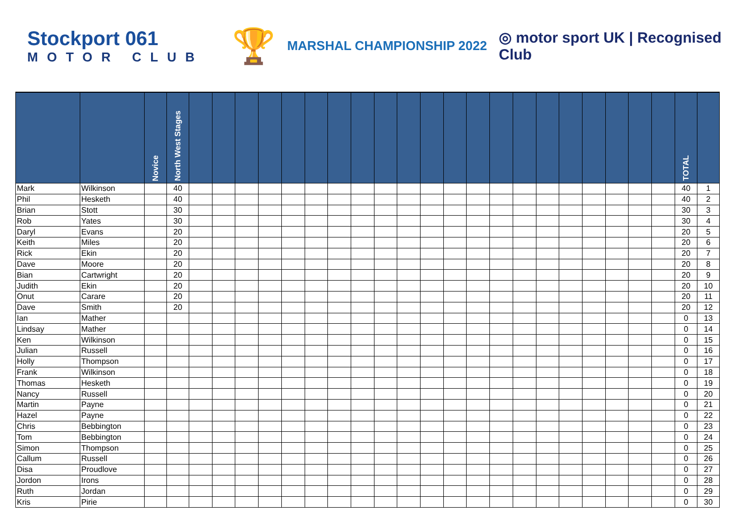Stockport 061
MOTOR CLUB
🏆
MARSHAL CHAMPIONSHIP 2022
◎ motor sport UK | Recognised Club
| | | Novice | North West Stages | | | | | | | | | | | | | | | | | | | | | | TOTAL | |
| --- | --- | --- | --- | --- | --- | --- | --- | --- | --- | --- | --- | --- | --- | --- | --- | --- | --- | --- | --- | --- | --- | --- | --- | --- | --- | --- |
| Mark | Wilkinson | | 40 | | | | | | | | | | | | | | | | | | | | | | 40 | 1 |
| Phil | Hesketh | | 40 | | | | | | | | | | | | | | | | | | | | | | 40 | 2 |
| Brian | Stott | | 30 | | | | | | | | | | | | | | | | | | | | | | 30 | 3 |
| Rob | Yates | | 30 | | | | | | | | | | | | | | | | | | | | | | 30 | 4 |
| Daryl | Evans | | 20 | | | | | | | | | | | | | | | | | | | | | | 20 | 5 |
| Keith | Miles | | 20 | | | | | | | | | | | | | | | | | | | | | | 20 | 6 |
| Rick | Ekin | | 20 | | | | | | | | | | | | | | | | | | | | | | 20 | 7 |
| Dave | Moore | | 20 | | | | | | | | | | | | | | | | | | | | | | 20 | 8 |
| Bian | Cartwright | | 20 | | | | | | | | | | | | | | | | | | | | | | 20 | 9 |
| Judith | Ekin | | 20 | | | | | | | | | | | | | | | | | | | | | | 20 | 10 |
| Onut | Carare | | 20 | | | | | | | | | | | | | | | | | | | | | | 20 | 11 |
| Dave | Smith | | 20 | | | | | | | | | | | | | | | | | | | | | | 20 | 12 |
| Ian | Mather | | | | | | | | | | | | | | | | | | | | | | | | 0 | 13 |
| Lindsay | Mather | | | | | | | | | | | | | | | | | | | | | | | | 0 | 14 |
| Ken | Wilkinson | | | | | | | | | | | | | | | | | | | | | | | | 0 | 15 |
| Julian | Russell | | | | | | | | | | | | | | | | | | | | | | | | 0 | 16 |
| Holly | Thompson | | | | | | | | | | | | | | | | | | | | | | | | 0 | 17 |
| Frank | Wilkinson | | | | | | | | | | | | | | | | | | | | | | | | 0 | 18 |
| Thomas | Hesketh | | | | | | | | | | | | | | | | | | | | | | | | 0 | 19 |
| Nancy | Russell | | | | | | | | | | | | | | | | | | | | | | | | 0 | 20 |
| Martin | Payne | | | | | | | | | | | | | | | | | | | | | | | | 0 | 21 |
| Hazel | Payne | | | | | | | | | | | | | | | | | | | | | | | | 0 | 22 |
| Chris | Bebbington | | | | | | | | | | | | | | | | | | | | | | | | 0 | 23 |
| Tom | Bebbington | | | | | | | | | | | | | | | | | | | | | | | | 0 | 24 |
| Simon | Thompson | | | | | | | | | | | | | | | | | | | | | | | | 0 | 25 |
| Callum | Russell | | | | | | | | | | | | | | | | | | | | | | | | 0 | 26 |
| Disa | Proudlove | | | | | | | | | | | | | | | | | | | | | | | | 0 | 27 |
| Jordon | Irons | | | | | | | | | | | | | | | | | | | | | | | | 0 | 28 |
| Ruth | Jordan | | | | | | | | | | | | | | | | | | | | | | | | 0 | 29 |
| Kris | Pirie | | | | | | | | | | | | | | | | | | | | | | | | 0 | 30 |